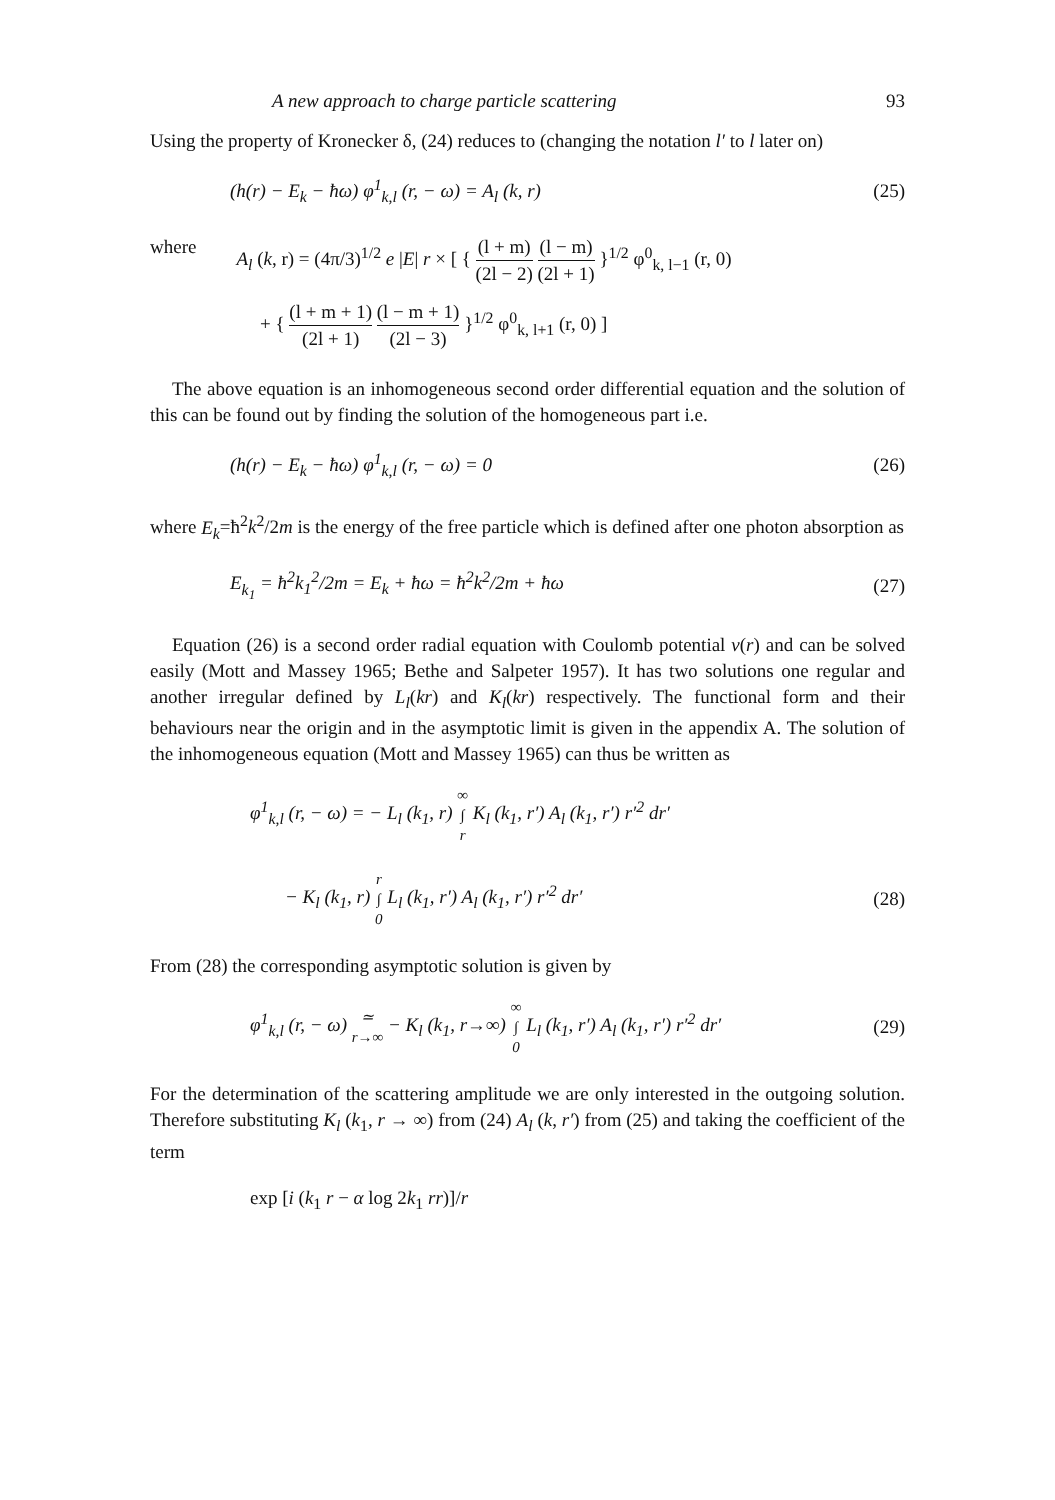A new approach to charge particle scattering 93
Using the property of Kronecker δ, (24) reduces to (changing the notation l′ to l later on)
(h(r) − E<sub>k</sub> − ħω) φ<sup>1</sup><sub>k,l</sub> (r, − ω) = A<sub>l</sub> (k, r)
(25)
where A<sub>l</sub> (k, r) = (4π/3)<sup>1/2</sup> e |E| r × [ { (l + m) (2l − 2) (l − m) (2l + 1) }<sup>1/2</sup> φ<sup>0</sup><sub>k, l−1</sub> (r, 0)
+ { (l + m + 1) (2l + 1) (l − m + 1) (2l − 3) }<sup>1/2</sup> φ<sup>0</sup><sub>k, l+1</sub> (r, 0) ]
The above equation is an inhomogeneous second order differential equation and the solution of this can be found out by finding the solution of the homogeneous part i.e.
(h(r) − E<sub>k</sub> − ħω) φ<sup>1</sup><sub>k,l</sub> (r, − ω) = 0
(26)
where E<sub>k</sub>=ħ<sup>2</sup>k<sup>2</sup>/2m is the energy of the free particle which is defined after one photon absorption as
E<sub>k<sub>1</sub></sub> = ħ<sup>2</sup>k<sub>1</sub><sup>2</sup>/2m = E<sub>k</sub> + ħω = ħ<sup>2</sup>k<sup>2</sup>/2m + ħω
(27)
Equation (26) is a second order radial equation with Coulomb potential v(r) and can be solved easily (Mott and Massey 1965; Bethe and Salpeter 1957). It has two solutions one regular and another irregular defined by L<sub>l</sub>(kr) and K<sub>l</sub>(kr) respectively. The functional form and their behaviours near the origin and in the asymptotic limit is given in the appendix A. The solution of the inhomogeneous equation (Mott and Massey 1965) can thus be written as
φ<sup>1</sup><sub>k,l</sub> (r, − ω) = − L<sub>l</sub> (k<sub>1</sub>, r) ∞
∫
r K<sub>l</sub> (k<sub>1</sub>, r′) A<sub>l</sub> (k<sub>1</sub>, r′) r′<sup>2</sup> dr′
− K<sub>l</sub> (k<sub>1</sub>, r) r
∫
0 L<sub>l</sub> (k<sub>1</sub>, r′) A<sub>l</sub> (k<sub>1</sub>, r′) r′<sup>2</sup> dr′
(28)
From (28) the corresponding asymptotic solution is given by
φ<sup>1</sup><sub>k,l</sub> (r, − ω) ≃
r→∞ − K<sub>l</sub> (k<sub>1</sub>, r→∞) ∞
∫
0 L<sub>l</sub> (k<sub>1</sub>, r′) A<sub>l</sub> (k<sub>1</sub>, r′) r′<sup>2</sup> dr′
(29)
For the determination of the scattering amplitude we are only interested in the outgoing solution. Therefore substituting K<sub>l</sub> (k<sub>1</sub>, r → ∞) from (24) A<sub>l</sub> (k, r′) from (25) and taking the coefficient of the term
exp [i (k<sub>1</sub> r − α log 2k<sub>1</sub> rr)]/r